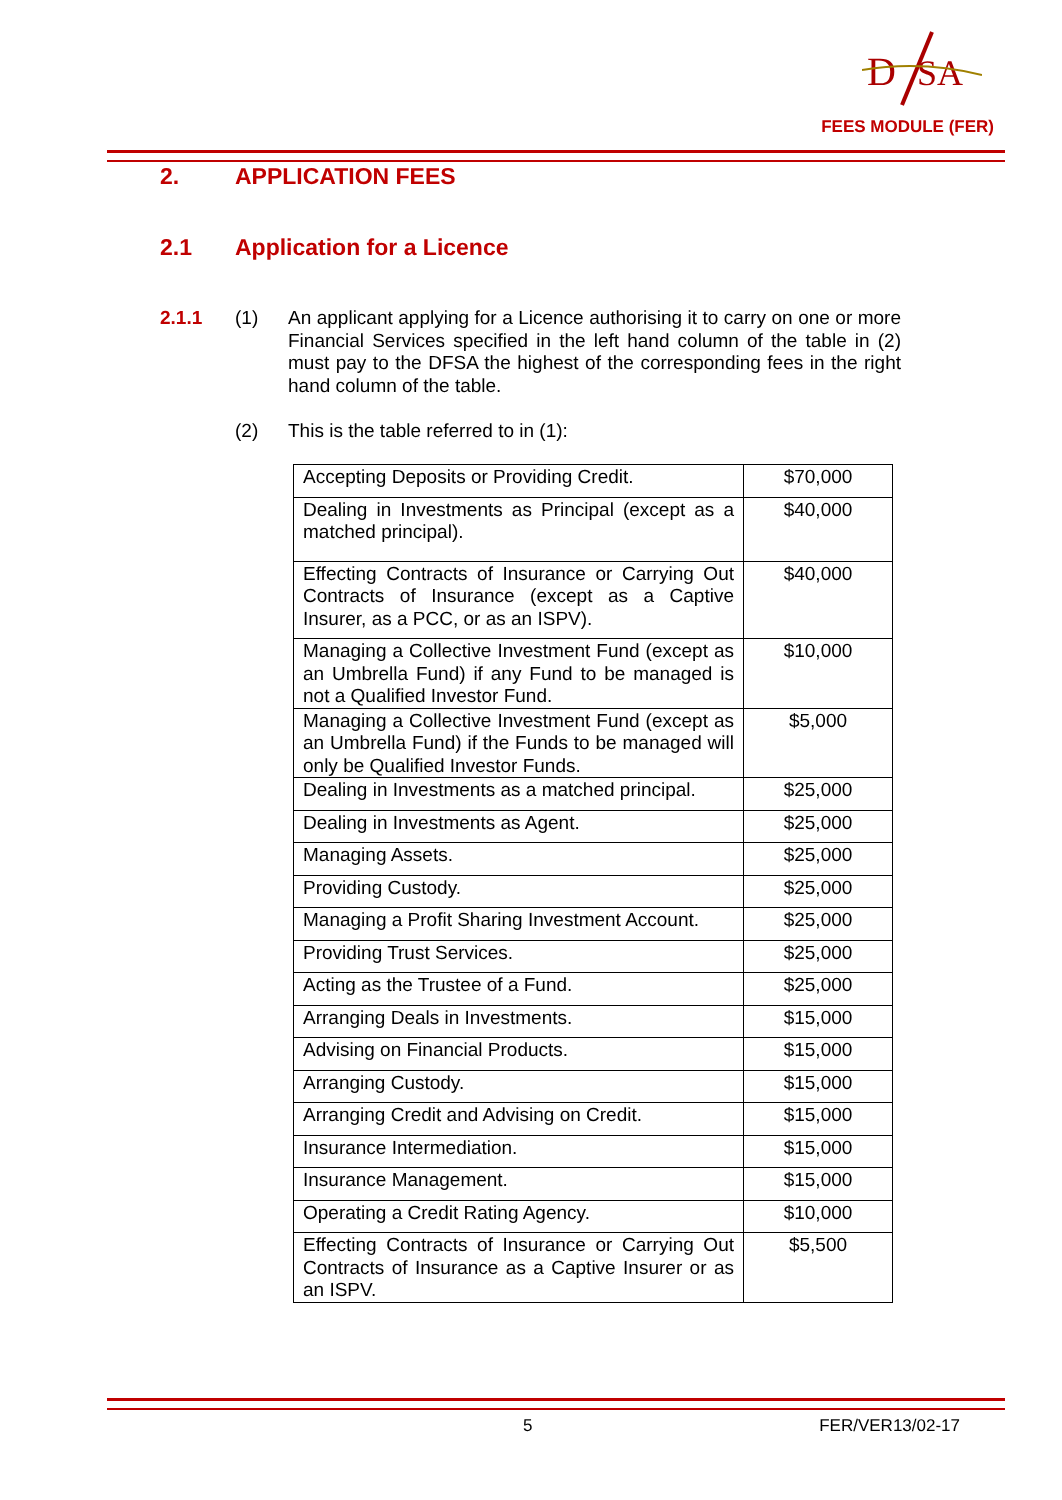D
SA
FEES MODULE (FER)
2. APPLICATION FEES
2.1 Application for a Licence
2.1.1 (1)
An applicant applying for a Licence authorising it to carry on one or more Financial Services specified in the left hand column of the table in (2) must pay to the DFSA the highest of the corresponding fees in the right hand column of the table.
(2) This is the table referred to in (1):
| Accepting Deposits or Providing Credit. | $70,000 |
| Dealing in Investments as Principal (except as a matched principal). | $40,000 |
| Effecting Contracts of Insurance or Carrying Out Contracts of Insurance (except as a Captive Insurer, as a PCC, or as an ISPV). | $40,000 |
| Managing a Collective Investment Fund (except as an Umbrella Fund) if any Fund to be managed is not a Qualified Investor Fund. | $10,000 |
| Managing a Collective Investment Fund (except as an Umbrella Fund) if the Funds to be managed will only be Qualified Investor Funds. | $5,000 |
| Dealing in Investments as a matched principal. | $25,000 |
| Dealing in Investments as Agent. | $25,000 |
| Managing Assets. | $25,000 |
| Providing Custody. | $25,000 |
| Managing a Profit Sharing Investment Account. | $25,000 |
| Providing Trust Services. | $25,000 |
| Acting as the Trustee of a Fund. | $25,000 |
| Arranging Deals in Investments. | $15,000 |
| Advising on Financial Products. | $15,000 |
| Arranging Custody. | $15,000 |
| Arranging Credit and Advising on Credit. | $15,000 |
| Insurance Intermediation. | $15,000 |
| Insurance Management. | $15,000 |
| Operating a Credit Rating Agency. | $10,000 |
| Effecting Contracts of Insurance or Carrying Out Contracts of Insurance as a Captive Insurer or as an ISPV. | $5,500 |
5 FER/VER13/02-17